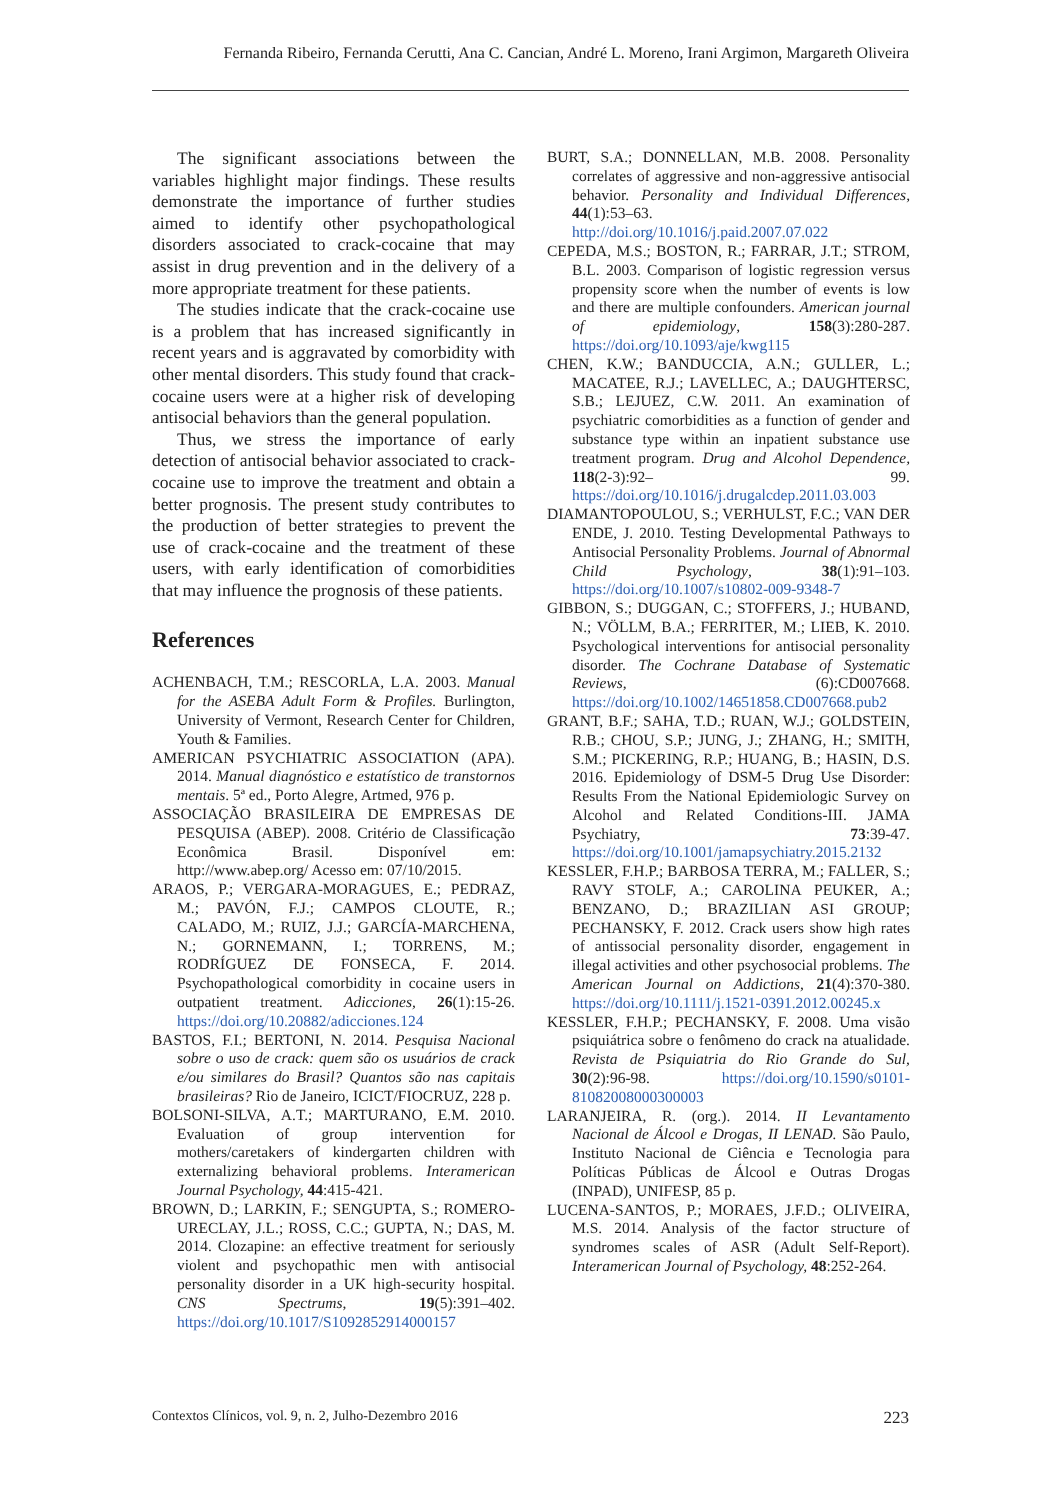Fernanda Ribeiro, Fernanda Cerutti, Ana C. Cancian, André L. Moreno, Irani Argimon, Margareth Oliveira
The significant associations between the variables highlight major findings. These results demonstrate the importance of further studies aimed to identify other psychopathological disorders associated to crack-cocaine that may assist in drug prevention and in the delivery of a more appropriate treatment for these patients.
The studies indicate that the crack-cocaine use is a problem that has increased significantly in recent years and is aggravated by comorbidity with other mental disorders. This study found that crack-cocaine users were at a higher risk of developing antisocial behaviors than the general population.
Thus, we stress the importance of early detection of antisocial behavior associated to crack-cocaine use to improve the treatment and obtain a better prognosis. The present study contributes to the production of better strategies to prevent the use of crack-cocaine and the treatment of these users, with early identification of comorbidities that may influence the prognosis of these patients.
References
ACHENBACH, T.M.; RESCORLA, L.A. 2003. Manual for the ASEBA Adult Form & Profiles. Burlington, University of Vermont, Research Center for Children, Youth & Families.
AMERICAN PSYCHIATRIC ASSOCIATION (APA). 2014. Manual diagnóstico e estatístico de transtornos mentais. 5ª ed., Porto Alegre, Artmed, 976 p.
ASSOCIAÇÃO BRASILEIRA DE EMPRESAS DE PESQUISA (ABEP). 2008. Critério de Classificação Econômica Brasil. Disponível em: http://www.abep.org/ Acesso em: 07/10/2015.
ARAOS, P.; VERGARA-MORAGUES, E.; PEDRAZ, M.; PAVÓN, F.J.; CAMPOS CLOUTE, R.; CALADO, M.; RUIZ, J.J.; GARCÍA-MARCHENA, N.; GORNEMANN, I.; TORRENS, M.; RODRÍGUEZ DE FONSECA, F. 2014. Psychopathological comorbidity in cocaine users in outpatient treatment. Adicciones, 26(1):15-26. https://doi.org/10.20882/adicciones.124
BASTOS, F.I.; BERTONI, N. 2014. Pesquisa Nacional sobre o uso de crack: quem são os usuários de crack e/ou similares do Brasil? Quantos são nas capitais brasileiras? Rio de Janeiro, ICICT/FIOCRUZ, 228 p.
BOLSONI-SILVA, A.T.; MARTURANO, E.M. 2010. Evaluation of group intervention for mothers/caretakers of kindergarten children with externalizing behavioral problems. Interamerican Journal Psychology, 44:415-421.
BROWN, D.; LARKIN, F.; SENGUPTA, S.; ROMERO-URECLAY, J.L.; ROSS, C.C.; GUPTA, N.; DAS, M. 2014. Clozapine: an effective treatment for seriously violent and psychopathic men with antisocial personality disorder in a UK high-security hospital. CNS Spectrums, 19(5):391–402. https://doi.org/10.1017/S1092852914000157
BURT, S.A.; DONNELLAN, M.B. 2008. Personality correlates of aggressive and non-aggressive antisocial behavior. Personality and Individual Differences, 44(1):53–63. http://doi.org/10.1016/j.paid.2007.07.022
CEPEDA, M.S.; BOSTON, R.; FARRAR, J.T.; STROM, B.L. 2003. Comparison of logistic regression versus propensity score when the number of events is low and there are multiple confounders. American journal of epidemiology, 158(3):280-287. https://doi.org/10.1093/aje/kwg115
CHEN, K.W.; BANDUCCIA, A.N.; GULLER, L.; MACATEE, R.J.; LAVELLEC, A.; DAUGHTERSC, S.B.; LEJUEZ, C.W. 2011. An examination of psychiatric comorbidities as a function of gender and substance type within an inpatient substance use treatment program. Drug and Alcohol Dependence, 118(2-3):92– 99. https://doi.org/10.1016/j.drugalcdep.2011.03.003
DIAMANTOPOULOU, S.; VERHULST, F.C.; VAN DER ENDE, J. 2010. Testing Developmental Pathways to Antisocial Personality Problems. Journal of Abnormal Child Psychology, 38(1):91–103. https://doi.org/10.1007/s10802-009-9348-7
GIBBON, S.; DUGGAN, C.; STOFFERS, J.; HUBAND, N.; VÖLLM, B.A.; FERRITER, M.; LIEB, K. 2010. Psychological interventions for antisocial personality disorder. The Cochrane Database of Systematic Reviews, (6):CD007668. https://doi.org/10.1002/14651858.CD007668.pub2
GRANT, B.F.; SAHA, T.D.; RUAN, W.J.; GOLDSTEIN, R.B.; CHOU, S.P.; JUNG, J.; ZHANG, H.; SMITH, S.M.; PICKERING, R.P.; HUANG, B.; HASIN, D.S. 2016. Epidemiology of DSM-5 Drug Use Disorder: Results From the National Epidemiologic Survey on Alcohol and Related Conditions-III. JAMA Psychiatry, 73:39-47. https://doi.org/10.1001/jamapsychiatry.2015.2132
KESSLER, F.H.P.; BARBOSA TERRA, M.; FALLER, S.; RAVY STOLF, A.; CAROLINA PEUKER, A.; BENZANO, D.; BRAZILIAN ASI GROUP; PECHANSKY, F. 2012. Crack users show high rates of antissocial personality disorder, engagement in illegal activities and other psychosocial problems. The American Journal on Addictions, 21(4):370-380. https://doi.org/10.1111/j.1521-0391.2012.00245.x
KESSLER, F.H.P.; PECHANSKY, F. 2008. Uma visão psiquiátrica sobre o fenômeno do crack na atualidade. Revista de Psiquiatria do Rio Grande do Sul, 30(2):96-98. https://doi.org/10.1590/s0101-81082008000300003
LARANJEIRA, R. (org.). 2014. II Levantamento Nacional de Álcool e Drogas, II LENAD. São Paulo, Instituto Nacional de Ciência e Tecnologia para Políticas Públicas de Álcool e Outras Drogas (INPAD), UNIFESP, 85 p.
LUCENA-SANTOS, P.; MORAES, J.F.D.; OLIVEIRA, M.S. 2014. Analysis of the factor structure of syndromes scales of ASR (Adult Self-Report). Interamerican Journal of Psychology, 48:252-264.
Contextos Clínicos, vol. 9, n. 2, Julho-Dezembro 2016 223